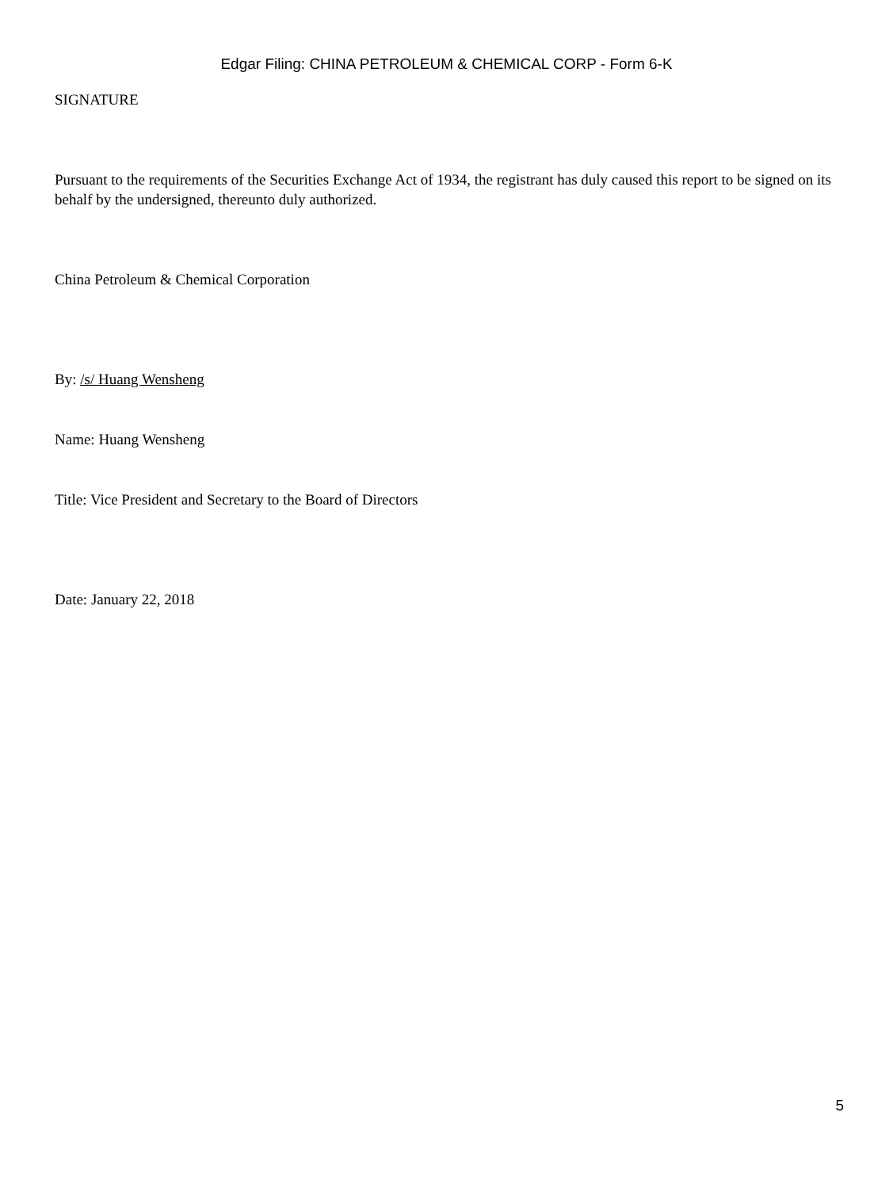Edgar Filing: CHINA PETROLEUM & CHEMICAL CORP - Form 6-K
SIGNATURE
Pursuant to the requirements of the Securities Exchange Act of 1934, the registrant has duly caused this report to be signed on its behalf by the undersigned, thereunto duly authorized.
China Petroleum & Chemical Corporation
By: /s/ Huang Wensheng
Name: Huang Wensheng
Title: Vice President and Secretary to the Board of Directors
Date: January 22, 2018
5